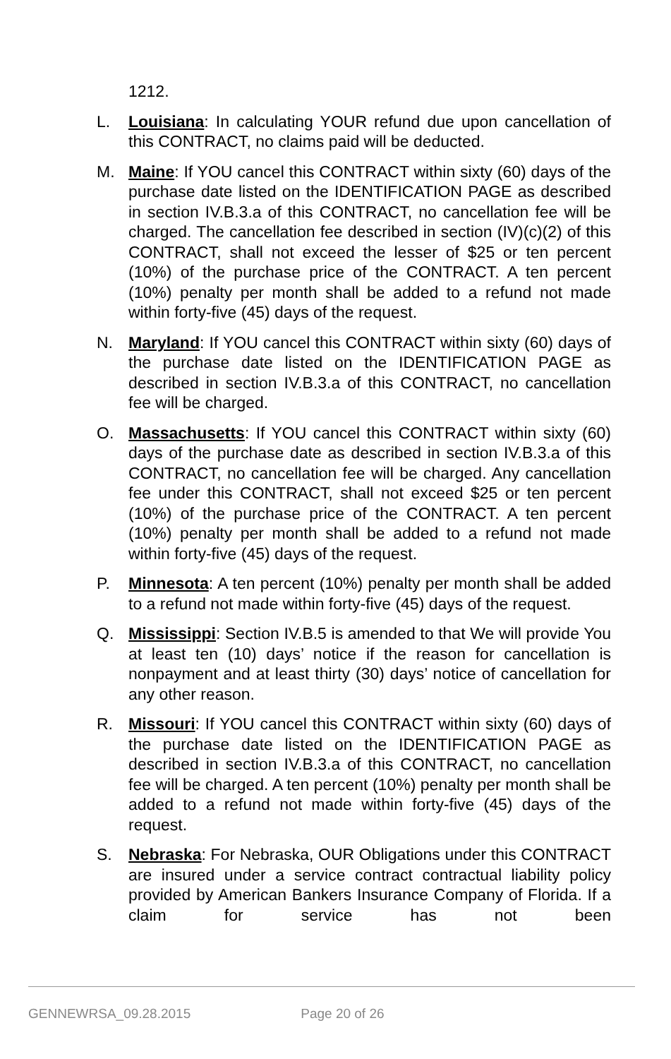1212.
L. Louisiana: In calculating YOUR refund due upon cancellation of this CONTRACT, no claims paid will be deducted.
M. Maine: If YOU cancel this CONTRACT within sixty (60) days of the purchase date listed on the IDENTIFICATION PAGE as described in section IV.B.3.a of this CONTRACT, no cancellation fee will be charged. The cancellation fee described in section (IV)(c)(2) of this CONTRACT, shall not exceed the lesser of $25 or ten percent (10%) of the purchase price of the CONTRACT. A ten percent (10%) penalty per month shall be added to a refund not made within forty-five (45) days of the request.
N. Maryland: If YOU cancel this CONTRACT within sixty (60) days of the purchase date listed on the IDENTIFICATION PAGE as described in section IV.B.3.a of this CONTRACT, no cancellation fee will be charged.
O. Massachusetts: If YOU cancel this CONTRACT within sixty (60) days of the purchase date as described in section IV.B.3.a of this CONTRACT, no cancellation fee will be charged. Any cancellation fee under this CONTRACT, shall not exceed $25 or ten percent (10%) of the purchase price of the CONTRACT. A ten percent (10%) penalty per month shall be added to a refund not made within forty-five (45) days of the request.
P. Minnesota: A ten percent (10%) penalty per month shall be added to a refund not made within forty-five (45) days of the request.
Q. Mississippi: Section IV.B.5 is amended to that We will provide You at least ten (10) days’ notice if the reason for cancellation is nonpayment and at least thirty (30) days’ notice of cancellation for any other reason.
R. Missouri: If YOU cancel this CONTRACT within sixty (60) days of the purchase date listed on the IDENTIFICATION PAGE as described in section IV.B.3.a of this CONTRACT, no cancellation fee will be charged. A ten percent (10%) penalty per month shall be added to a refund not made within forty-five (45) days of the request.
S. Nebraska: For Nebraska, OUR Obligations under this CONTRACT are insured under a service contract contractual liability policy provided by American Bankers Insurance Company of Florida. If a claim for service has not been
GENNEWRSA_09.28.2015 Page 20 of 26